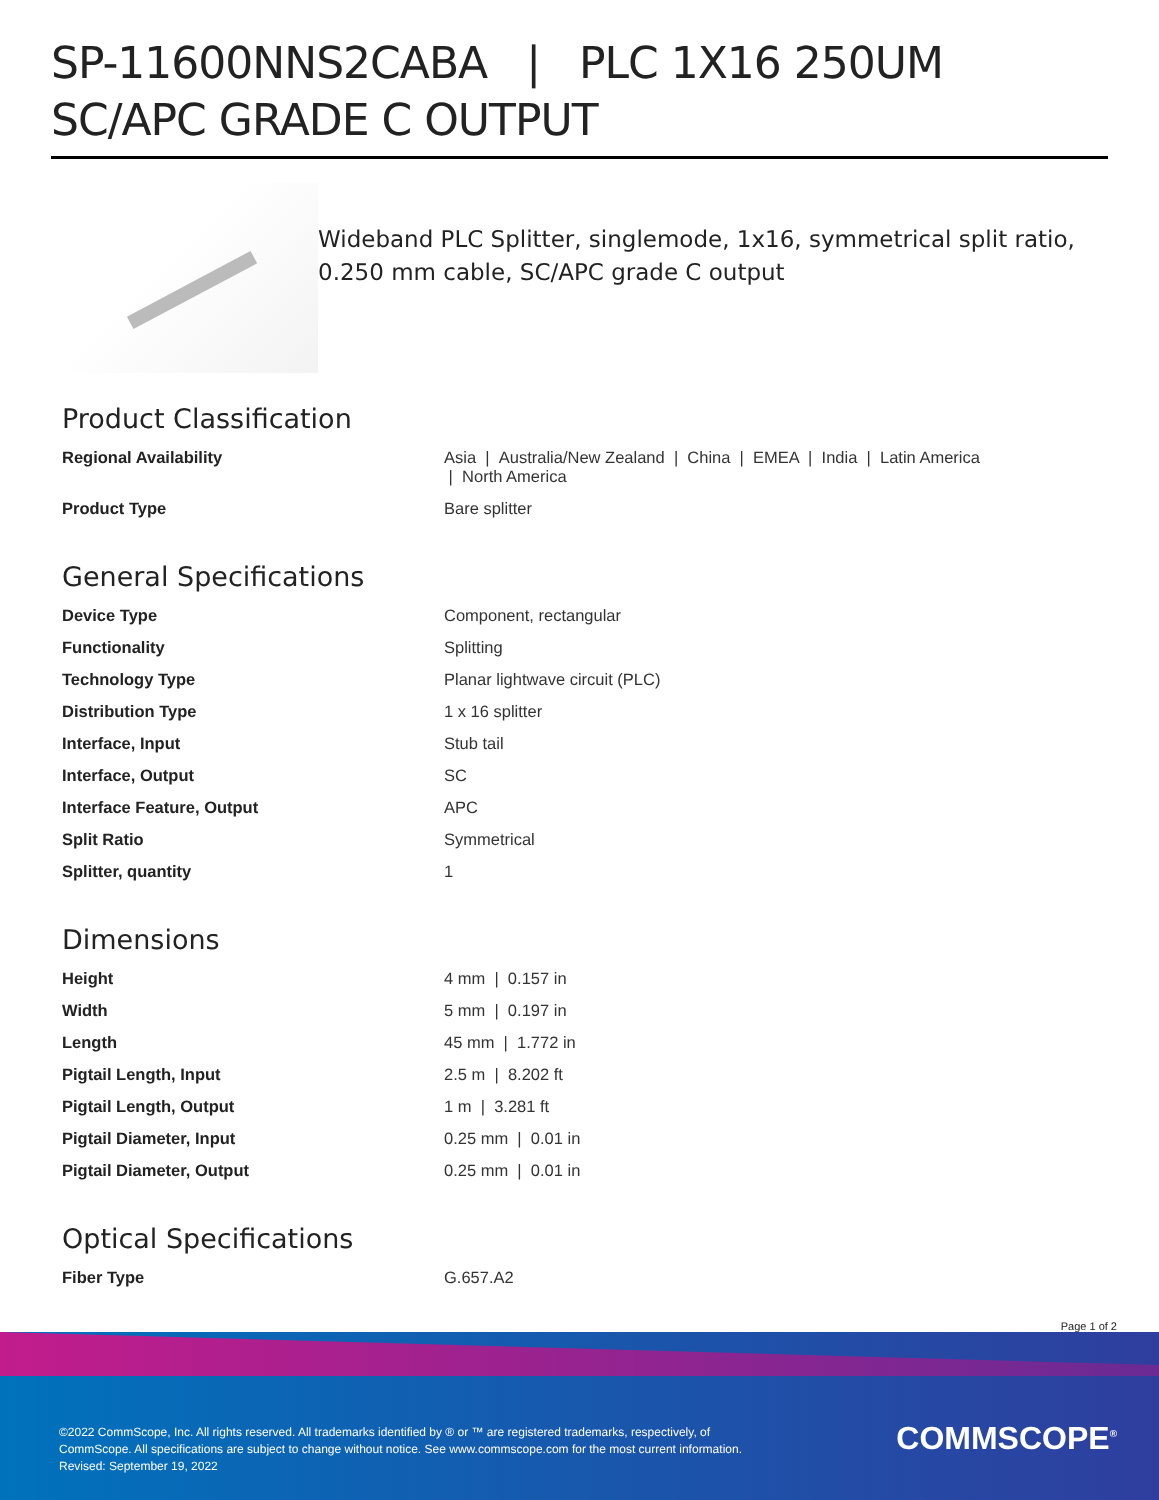SP-11600NNS2CABA | PLC 1X16 250UM SC/APC GRADE C OUTPUT
Wideband PLC Splitter, singlemode, 1x16, symmetrical split ratio, 0.250 mm cable, SC/APC grade C output
Product Classification
| Regional Availability | Asia / Australia/New Zealand / China / EMEA / India / Latin America / North America |
| Product Type | Bare splitter |
General Specifications
| Device Type | Component, rectangular |
| Functionality | Splitting |
| Technology Type | Planar lightwave circuit (PLC) |
| Distribution Type | 1 x 16 splitter |
| Interface, Input | Stub tail |
| Interface, Output | SC |
| Interface Feature, Output | APC |
| Split Ratio | Symmetrical |
| Splitter, quantity | 1 |
Dimensions
| Height | 4 mm / 0.157 in |
| Width | 5 mm / 0.197 in |
| Length | 45 mm / 1.772 in |
| Pigtail Length, Input | 2.5 m / 8.202 ft |
| Pigtail Length, Output | 1 m / 3.281 ft |
| Pigtail Diameter, Input | 0.25 mm / 0.01 in |
| Pigtail Diameter, Output | 0.25 mm / 0.01 in |
Optical Specifications
| Fiber Type | G.657.A2 |
Page 1 of 2
©2022 CommScope, Inc. All rights reserved. All trademarks identified by ® or ™ are registered trademarks, respectively, of CommScope. All specifications are subject to change without notice. See www.commscope.com for the most current information. Revised: September 19, 2022
COMMSCOPE<sup>®</sup>